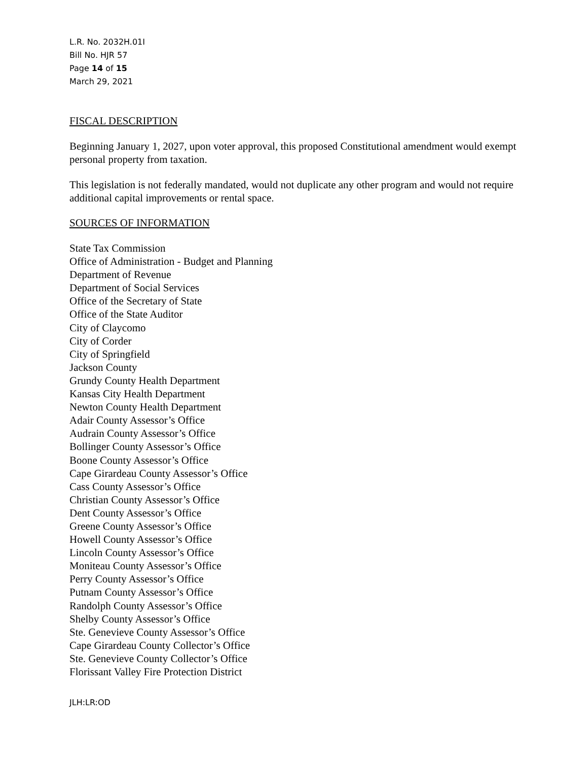L.R. No. 2032H.01I
Bill No. HJR 57
Page 14 of 15
March 29, 2021
FISCAL DESCRIPTION
Beginning January 1, 2027, upon voter approval, this proposed Constitutional amendment would exempt personal property from taxation.
This legislation is not federally mandated, would not duplicate any other program and would not require additional capital improvements or rental space.
SOURCES OF INFORMATION
State Tax Commission
Office of Administration - Budget and Planning
Department of Revenue
Department of Social Services
Office of the Secretary of State
Office of the State Auditor
City of Claycomo
City of Corder
City of Springfield
Jackson County
Grundy County Health Department
Kansas City Health Department
Newton County Health Department
Adair County Assessor’s Office
Audrain County Assessor’s Office
Bollinger County Assessor’s Office
Boone County Assessor’s Office
Cape Girardeau County Assessor’s Office
Cass County Assessor’s Office
Christian County Assessor’s Office
Dent County Assessor’s Office
Greene County Assessor’s Office
Howell County Assessor’s Office
Lincoln County Assessor’s Office
Moniteau County Assessor’s Office
Perry County Assessor’s Office
Putnam County Assessor’s Office
Randolph County Assessor’s Office
Shelby County Assessor’s Office
Ste. Genevieve County Assessor’s Office
Cape Girardeau County Collector’s Office
Ste. Genevieve County Collector’s Office
Florissant Valley Fire Protection District
JLH:LR:OD